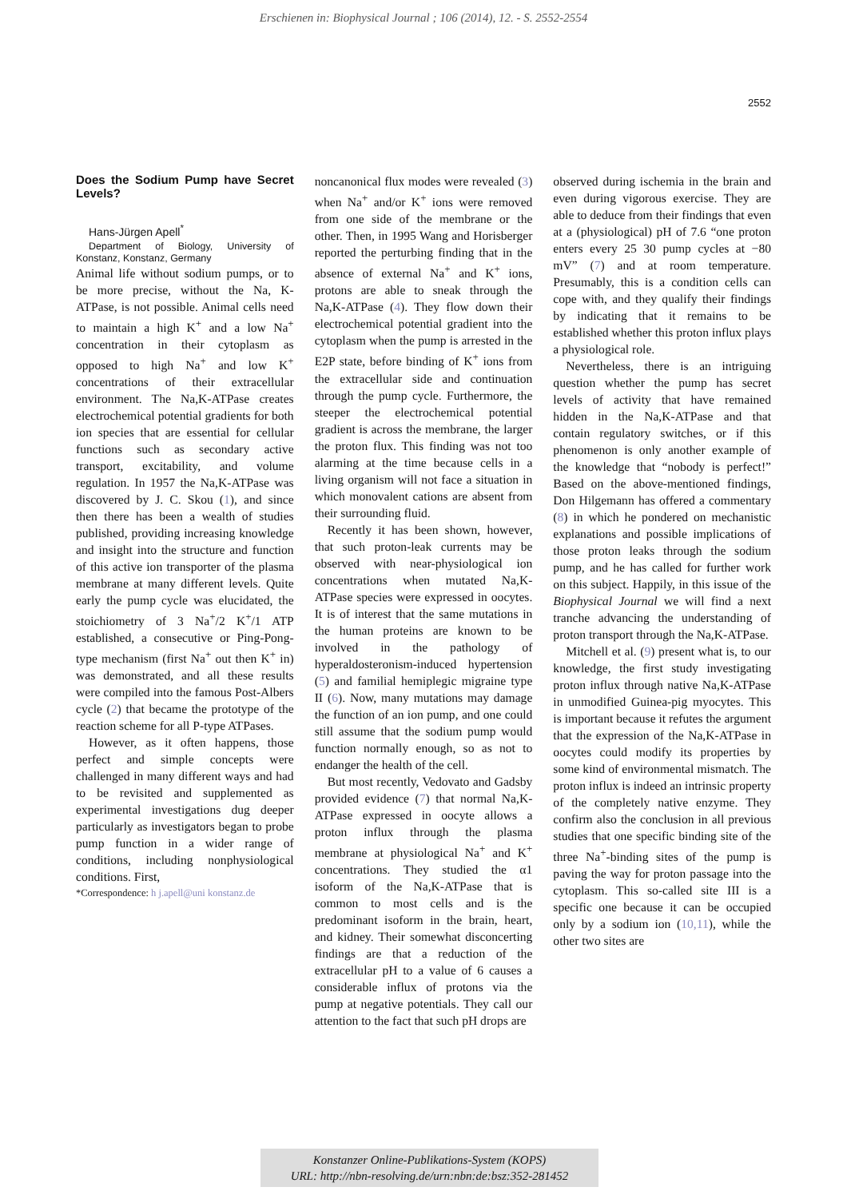Erschienen in: Biophysical Journal ; 106 (2014), 12. - S. 2552-2554
2552
Does the Sodium Pump have Secret Levels?
Hans-Jürgen Apell<sup>*</sup>
Department of Biology, University of Konstanz, Konstanz, Germany
Animal life without sodium pumps, or to be more precise, without the Na, K-ATPase, is not possible. Animal cells need to maintain a high K<sup>+</sup> and a low Na<sup>+</sup> concentration in their cytoplasm as opposed to high Na<sup>+</sup> and low K<sup>+</sup> concentrations of their extracellular environment. The Na,K-ATPase creates electrochemical potential gradients for both ion species that are essential for cellular functions such as secondary active transport, excitability, and volume regulation. In 1957 the Na,K-ATPase was discovered by J. C. Skou (1), and since then there has been a wealth of studies published, providing increasing knowledge and insight into the structure and function of this active ion transporter of the plasma membrane at many different levels. Quite early the pump cycle was elucidated, the stoichiometry of 3 Na<sup>+</sup>/2 K<sup>+</sup>/1 ATP established, a consecutive or Ping-Pong-type mechanism (first Na<sup>+</sup> out then K<sup>+</sup> in) was demonstrated, and all these results were compiled into the famous Post-Albers cycle (2) that became the prototype of the reaction scheme for all P-type ATPases.
However, as it often happens, those perfect and simple concepts were challenged in many different ways and had to be revisited and supplemented as experimental investigations dug deeper particularly as investigators began to probe pump function in a wider range of conditions, including nonphysiological conditions. First,
*Correspondence: h j.apell@uni konstanz.de
noncanonical flux modes were revealed (3) when Na<sup>+</sup> and/or K<sup>+</sup> ions were removed from one side of the membrane or the other. Then, in 1995 Wang and Horisberger reported the perturbing finding that in the absence of external Na<sup>+</sup> and K<sup>+</sup> ions, protons are able to sneak through the Na,K-ATPase (4). They flow down their electrochemical potential gradient into the cytoplasm when the pump is arrested in the E2P state, before binding of K<sup>+</sup> ions from the extracellular side and continuation through the pump cycle. Furthermore, the steeper the electrochemical potential gradient is across the membrane, the larger the proton flux. This finding was not too alarming at the time because cells in a living organism will not face a situation in which monovalent cations are absent from their surrounding fluid.
Recently it has been shown, however, that such proton-leak currents may be observed with near-physiological ion concentrations when mutated Na,K-ATPase species were expressed in oocytes. It is of interest that the same mutations in the human proteins are known to be involved in the pathology of hyperaldosteronism-induced hypertension (5) and familial hemiplegic migraine type II (6). Now, many mutations may damage the function of an ion pump, and one could still assume that the sodium pump would function normally enough, so as not to endanger the health of the cell.
But most recently, Vedovato and Gadsby provided evidence (7) that normal Na,K-ATPase expressed in oocyte allows a proton influx through the plasma membrane at physiological Na<sup>+</sup> and K<sup>+</sup> concentrations. They studied the α1 isoform of the Na,K-ATPase that is common to most cells and is the predominant isoform in the brain, heart, and kidney. Their somewhat disconcerting findings are that a reduction of the extracellular pH to a value of 6 causes a considerable influx of protons via the pump at negative potentials. They call our attention to the fact that such pH drops are
observed during ischemia in the brain and even during vigorous exercise. They are able to deduce from their findings that even at a (physiological) pH of 7.6 “one proton enters every 25 30 pump cycles at −80 mV” (7) and at room temperature. Presumably, this is a condition cells can cope with, and they qualify their findings by indicating that it remains to be established whether this proton influx plays a physiological role.
Nevertheless, there is an intriguing question whether the pump has secret levels of activity that have remained hidden in the Na,K-ATPase and that contain regulatory switches, or if this phenomenon is only another example of the knowledge that “nobody is perfect!” Based on the above-mentioned findings, Don Hilgemann has offered a commentary (8) in which he pondered on mechanistic explanations and possible implications of those proton leaks through the sodium pump, and he has called for further work on this subject. Happily, in this issue of the Biophysical Journal we will find a next tranche advancing the understanding of proton transport through the Na,K-ATPase.
Mitchell et al. (9) present what is, to our knowledge, the first study investigating proton influx through native Na,K-ATPase in unmodified Guinea-pig myocytes. This is important because it refutes the argument that the expression of the Na,K-ATPase in oocytes could modify its properties by some kind of environmental mismatch. The proton influx is indeed an intrinsic property of the completely native enzyme. They confirm also the conclusion in all previous studies that one specific binding site of the three Na<sup>+</sup>-binding sites of the pump is paving the way for proton passage into the cytoplasm. This so-called site III is a specific one because it can be occupied only by a sodium ion (10,11), while the other two sites are
Konstanzer Online-Publikations-System (KOPS)
URL: http://nbn-resolving.de/urn:nbn:de:bsz:352-281452